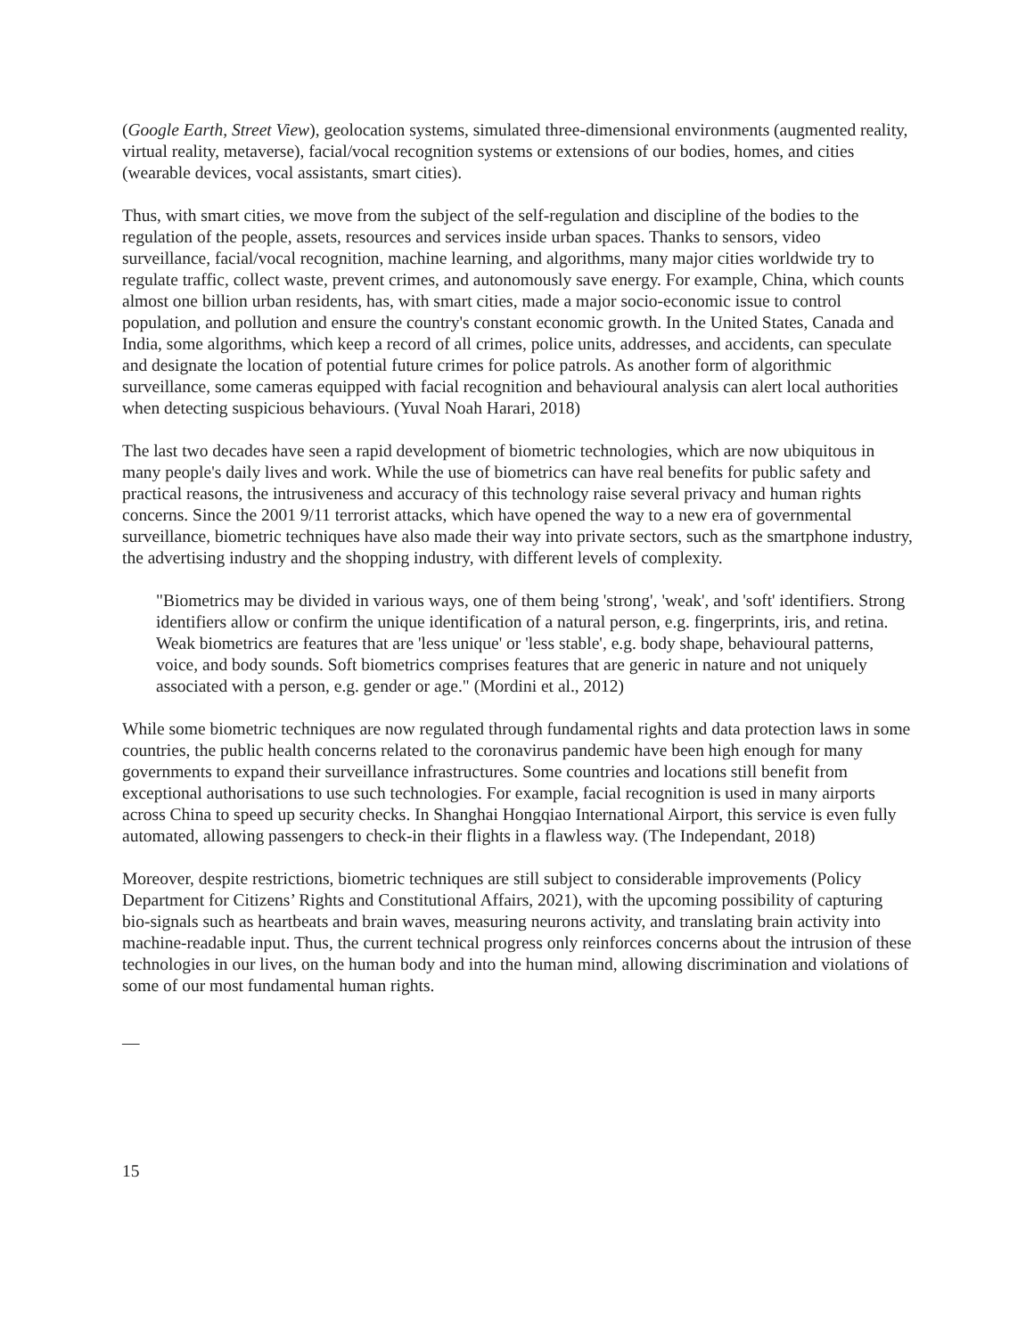(Google Earth, Street View), geolocation systems, simulated three-dimensional environments (augmented reality, virtual reality, metaverse), facial/vocal recognition systems or extensions of our bodies, homes, and cities (wearable devices, vocal assistants, smart cities).
Thus, with smart cities, we move from the subject of the self-regulation and discipline of the bodies to the regulation of the people, assets, resources and services inside urban spaces. Thanks to sensors, video surveillance, facial/vocal recognition, machine learning, and algorithms, many major cities worldwide try to regulate traffic, collect waste, prevent crimes, and autonomously save energy. For example, China, which counts almost one billion urban residents, has, with smart cities, made a major socio-economic issue to control population, and pollution and ensure the country's constant economic growth. In the United States, Canada and India, some algorithms, which keep a record of all crimes, police units, addresses, and accidents, can speculate and designate the location of potential future crimes for police patrols. As another form of algorithmic surveillance, some cameras equipped with facial recognition and behavioural analysis can alert local authorities when detecting suspicious behaviours. (Yuval Noah Harari, 2018)
The last two decades have seen a rapid development of biometric technologies, which are now ubiquitous in many people's daily lives and work. While the use of biometrics can have real benefits for public safety and practical reasons, the intrusiveness and accuracy of this technology raise several privacy and human rights concerns. Since the 2001 9/11 terrorist attacks, which have opened the way to a new era of governmental surveillance, biometric techniques have also made their way into private sectors, such as the smartphone industry, the advertising industry and the shopping industry, with different levels of complexity.
"Biometrics may be divided in various ways, one of them being 'strong', 'weak', and 'soft' identifiers. Strong identifiers allow or confirm the unique identification of a natural person, e.g. fingerprints, iris, and retina. Weak biometrics are features that are 'less unique' or 'less stable', e.g. body shape, behavioural patterns, voice, and body sounds. Soft biometrics comprises features that are generic in nature and not uniquely associated with a person, e.g. gender or age." (Mordini et al., 2012)
While some biometric techniques are now regulated through fundamental rights and data protection laws in some countries, the public health concerns related to the coronavirus pandemic have been high enough for many governments to expand their surveillance infrastructures. Some countries and locations still benefit from exceptional authorisations to use such technologies. For example, facial recognition is used in many airports across China to speed up security checks. In Shanghai Hongqiao International Airport, this service is even fully automated, allowing passengers to check-in their flights in a flawless way. (The Independant, 2018)
Moreover, despite restrictions, biometric techniques are still subject to considerable improvements (Policy Department for Citizens’ Rights and Constitutional Affairs, 2021), with the upcoming possibility of capturing bio-signals such as heartbeats and brain waves, measuring neurons activity, and translating brain activity into machine-readable input. Thus, the current technical progress only reinforces concerns about the intrusion of these technologies in our lives, on the human body and into the human mind, allowing discrimination and violations of some of our most fundamental human rights.
—
15